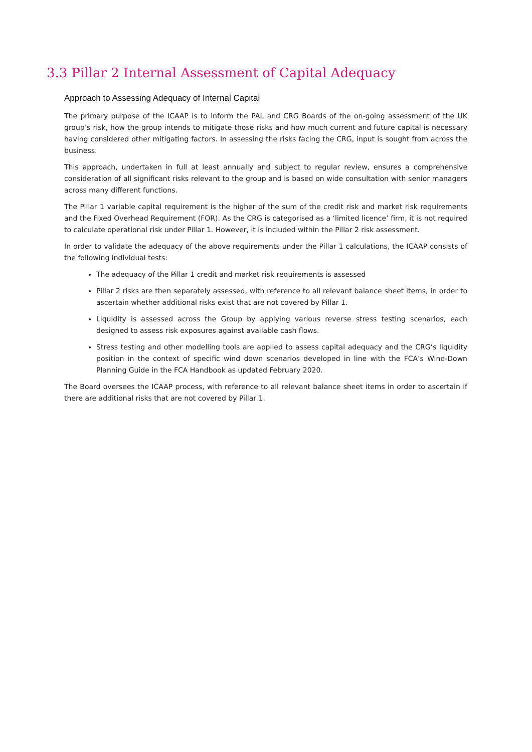3.3 Pillar 2 Internal Assessment of Capital Adequacy
Approach to Assessing Adequacy of Internal Capital
The primary purpose of the ICAAP is to inform the PAL and CRG Boards of the on-going assessment of the UK group’s risk, how the group intends to mitigate those risks and how much current and future capital is necessary having considered other mitigating factors. In assessing the risks facing the CRG, input is sought from across the business.
This approach, undertaken in full at least annually and subject to regular review, ensures a comprehensive consideration of all significant risks relevant to the group and is based on wide consultation with senior managers across many different functions.
The Pillar 1 variable capital requirement is the higher of the sum of the credit risk and market risk requirements and the Fixed Overhead Requirement (FOR). As the CRG is categorised as a ‘limited licence’ firm, it is not required to calculate operational risk under Pillar 1. However, it is included within the Pillar 2 risk assessment.
In order to validate the adequacy of the above requirements under the Pillar 1 calculations, the ICAAP consists of the following individual tests:
The adequacy of the Pillar 1 credit and market risk requirements is assessed
Pillar 2 risks are then separately assessed, with reference to all relevant balance sheet items, in order to ascertain whether additional risks exist that are not covered by Pillar 1.
Liquidity is assessed across the Group by applying various reverse stress testing scenarios, each designed to assess risk exposures against available cash flows.
Stress testing and other modelling tools are applied to assess capital adequacy and the CRG’s liquidity position in the context of specific wind down scenarios developed in line with the FCA’s Wind-Down Planning Guide in the FCA Handbook as updated February 2020.
The Board oversees the ICAAP process, with reference to all relevant balance sheet items in order to ascertain if there are additional risks that are not covered by Pillar 1.